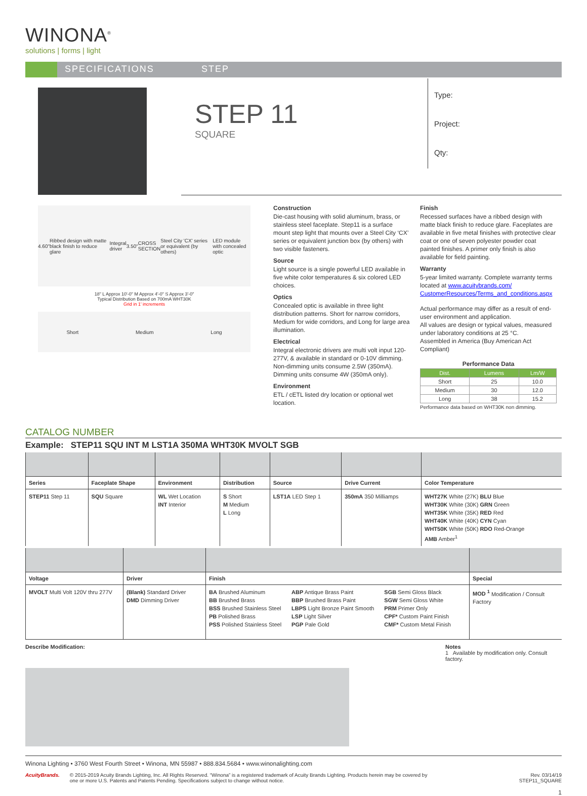WINONA<sup>®</sup>
solutions | forms | light
SPECIFICATIONS STEP
STEP 11
SQUARE
Type:
Project:
Qty:
4.60" Ribbed design with matte black finish to reduce glare Integral driver 3.50" CROSS SECTION Steel City 'CX' series or equivalent (by others) LED module with concealed optic
18" L Approx 10'-0" M Approx 4'-0" S Approx 3'-0"
Typical Distribution Based on 700mA WHT30K
Grid in 1' increments
Short Medium Long
Construction
Die-cast housing with solid aluminum, brass, or stainless steel faceplate. Step11 is a surface mount step light that mounts over a Steel City ‘CX’ series or equivalent junction box (by others) with two visible fasteners.
Source
Light source is a single powerful LED available in five white color temperatures & six colored LED choices.
Optics
Concealed optic is available in three light distribution patterns. Short for narrow corridors, Medium for wide corridors, and Long for large area illumination.
Electrical
Integral electronic drivers are multi volt input 120-277V, & available in standard or 0-10V dimming. Non-dimming units consume 2.5W (350mA). Dimming units consume 4W (350mA only).
Environment
ETL / cETL listed dry location or optional wet location.
Finish
Recessed surfaces have a ribbed design with matte black finish to reduce glare. Faceplates are available in five metal finishes with protective clear coat or one of seven polyester powder coat painted finishes. A primer only finish is also available for field painting.
Warranty
5-year limited warranty. Complete warranty terms located at www.acuitybrands.com/ CustomerResources/Terms_and_conditions.aspx
Actual performance may differ as a result of end-user environment and application.
All values are design or typical values, measured under laboratory conditions at 25 °C.
Assembled in America (Buy American Act Compliant)
Performance Data
| Dist. | Lumens | Lm/W |
| --- | --- | --- |
| Short | 25 | 10.0 |
| Medium | 30 | 12.0 |
| Long | 38 | 15.2 |
Performance data based on WHT30K non dimming.
CATALOG NUMBER
Example: STEP11 SQU INT M LST1A 350MA WHT30K MVOLT SGB
| Series | Faceplate Shape | Environment | Distribution | Source | Drive Current | Color Temperature |
| --- | --- | --- | --- | --- | --- | --- |
| STEP11 Step 11 | SQU Square | WL Wet Location INT Interior | S Short M Medium L Long | LST1A LED Step 1 | 350mA 350 Milliamps | WHT27K White (27K) BLU Blue WHT30K White (30K) GRN Green WHT35K White (35K) RED Red WHT40K White (40K) CYN Cyan WHT50K White (50K) RDO Red-Orange AMB Amber<sup>1</sup> |
| Voltage | Driver | Finish | Special |
| --- | --- | --- | --- |
| MVOLT Multi Volt 120V thru 277V | (Blank) Standard Driver DMD Dimming Driver | BA Brushed Aluminum BB Brushed Brass BSS Brushed Stainless Steel PB Polished Brass PSS Polished Stainless Steel ABP Antique Brass Paint BBP Brushed Brass Paint LBPS Light Bronze Paint Smooth LSP Light Silver PGP Pale Gold SGB Semi Gloss Black SGW Semi Gloss White PRM Primer Only CPF* Custom Paint Finish CMF* Custom Metal Finish | MOD <sup>1</sup> Modification / Consult Factory |
Describe Modification: Notes
1 Available by modification only. Consult factory.
Winona Lighting • 3760 West Fourth Street • Winona, MN 55987 • 888.834.5684 • www.winonalighting.com
AcuityBrands. © 2015-2019 Acuity Brands Lighting, Inc. All Rights Reserved. “Winona” is a registered trademark of Acuity Brands Lighting. Products herein may be covered by one or more U.S. Patents and Patents Pending. Specifications subject to change without notice.
Rev. 03/14/19
STEP11_SQUARE
1